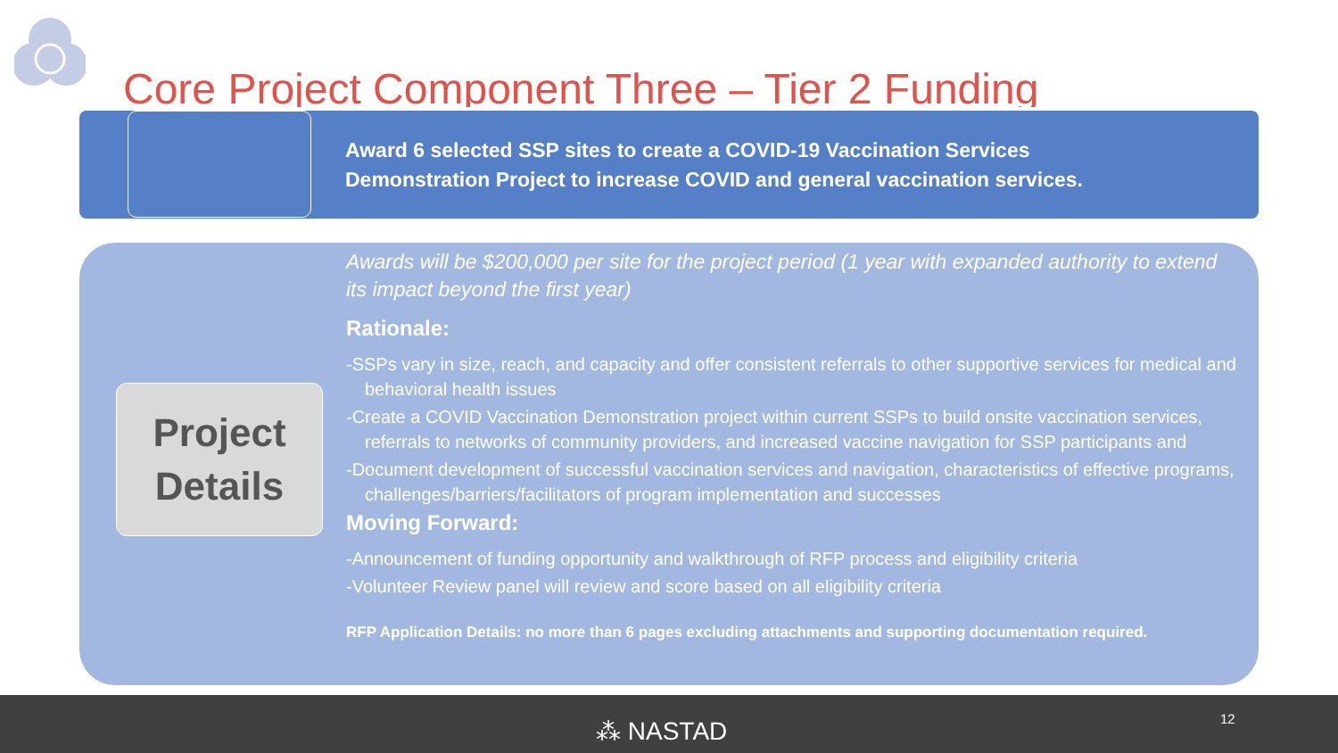Core Project Component Three – Tier 2 Funding
Award 6 selected SSP sites to create a COVID-19 Vaccination Services
Demonstration Project to increase COVID and general vaccination services.
Project
Details
Awards will be $200,000 per site for the project period (1 year with expanded authority to extend its impact beyond the first year)
Rationale:
-SSPs vary in size, reach, and capacity and offer consistent referrals to other supportive services for medical and behavioral health issues
-Create a COVID Vaccination Demonstration project within current SSPs to build onsite vaccination services, referrals to networks of community providers, and increased vaccine navigation for SSP participants and
-Document development of successful vaccination services and navigation, characteristics of effective programs, challenges/barriers/facilitators of program implementation and successes
Moving Forward:
-Announcement of funding opportunity and walkthrough of RFP process and eligibility criteria
-Volunteer Review panel will review and score based on all eligibility criteria
RFP Application Details: no more than 6 pages excluding attachments and supporting documentation required.
⁂ NASTAD 12